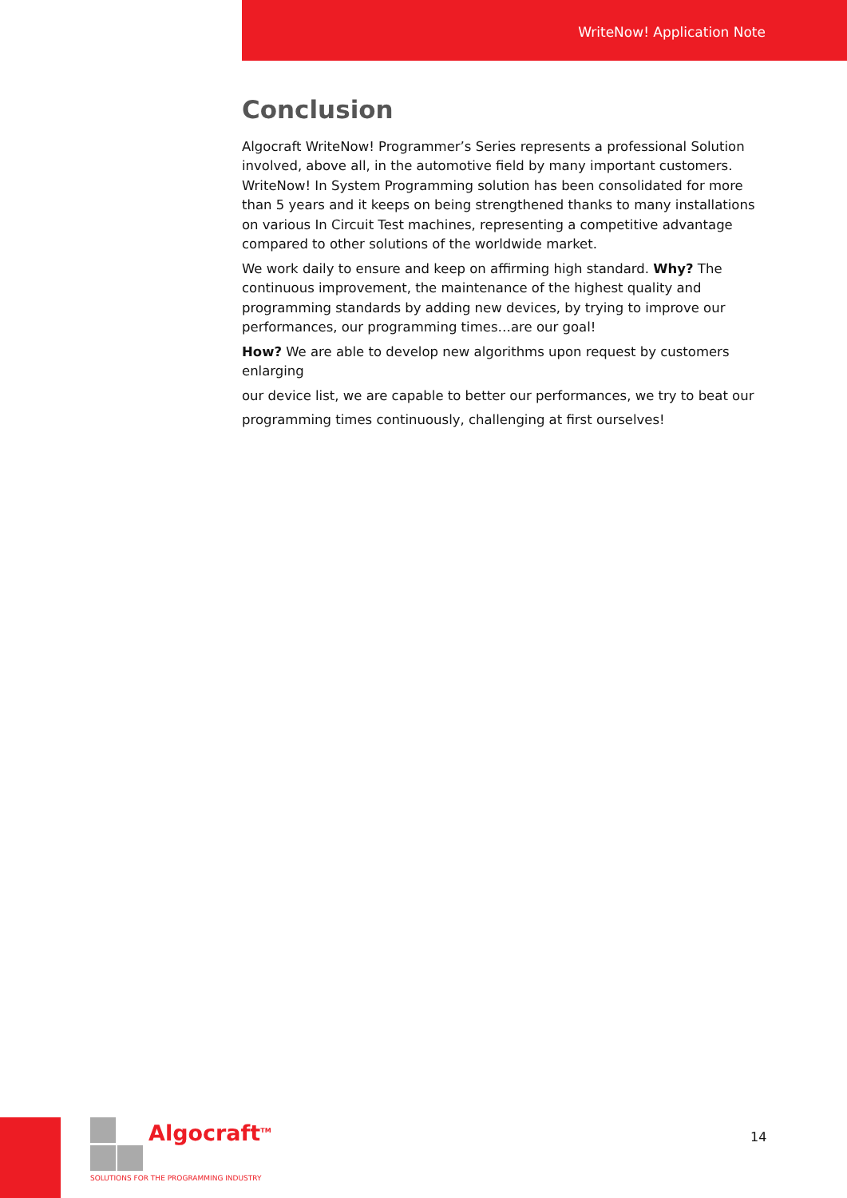WriteNow! Application Note
Conclusion
Algocraft WriteNow! Programmer’s Series represents a professional Solution involved, above all, in the automotive field by many important customers. WriteNow! In System Programming solution has been consolidated for more than 5 years and it keeps on being strengthened thanks to many installations on various In Circuit Test machines, representing a competitive advantage compared to other solutions of the worldwide market.
We work daily to ensure and keep on affirming high standard. Why? The continuous improvement, the maintenance of the highest quality and programming standards by adding new devices, by trying to improve our performances, our programming times…are our goal!
How? We are able to develop new algorithms upon request by customers enlarging
our device list, we are capable to better our performances, we try to beat our
programming times continuously, challenging at first ourselves!
Algocraft<sup>TM</sup>
SOLUTIONS FOR THE PROGRAMMING INDUSTRY
14